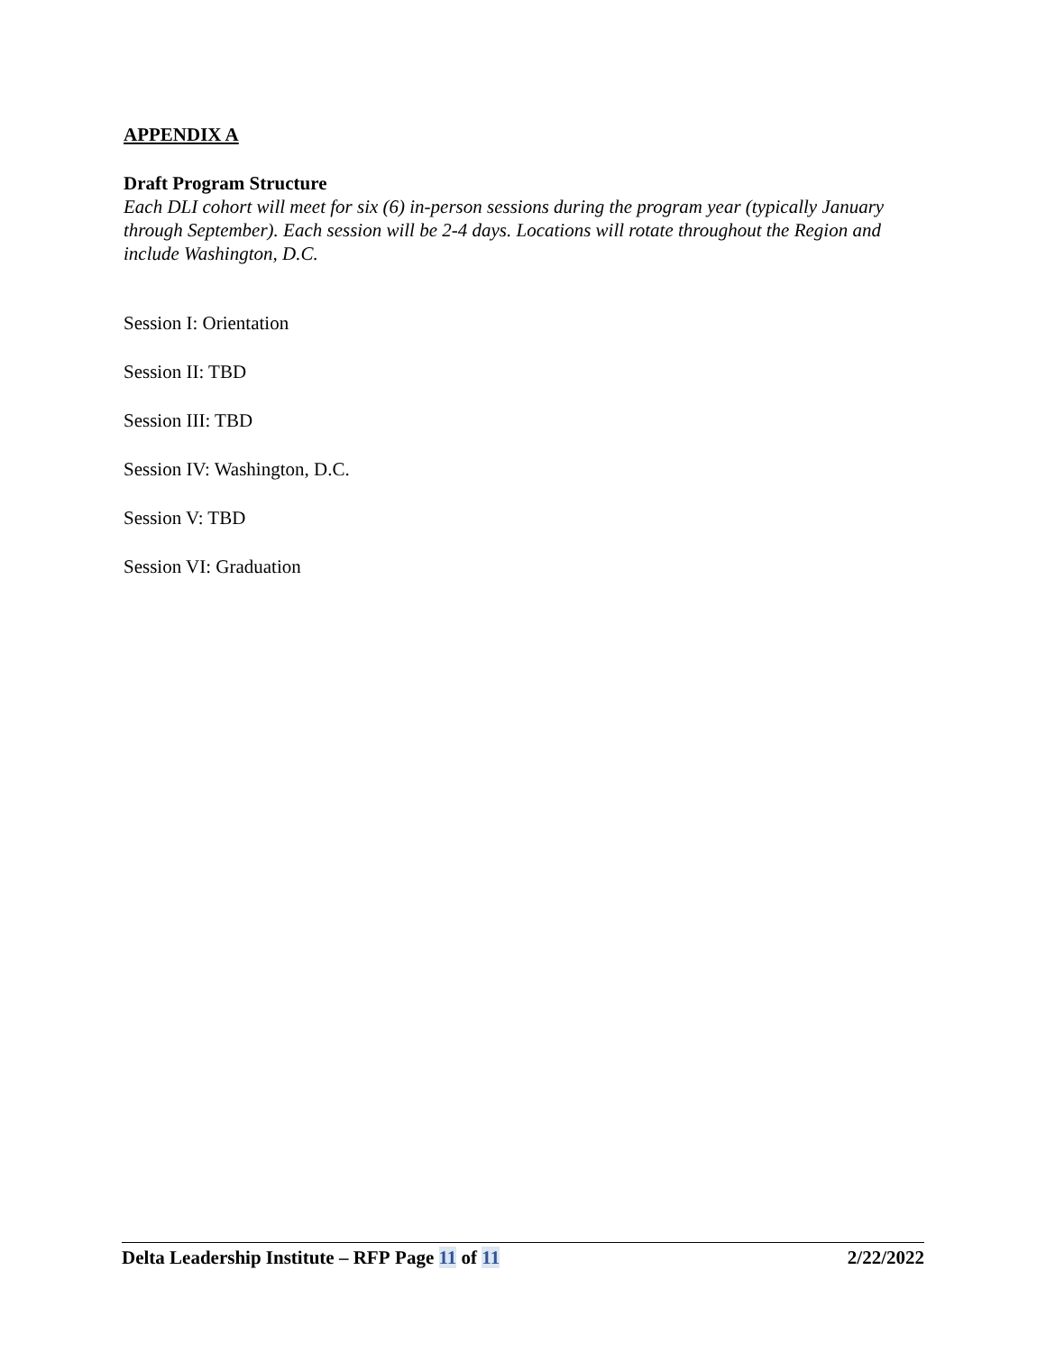APPENDIX A
Draft Program Structure
Each DLI cohort will meet for six (6) in-person sessions during the program year (typically January through September). Each session will be 2-4 days. Locations will rotate throughout the Region and include Washington, D.C.
Session I: Orientation
Session II: TBD
Session III: TBD
Session IV: Washington, D.C.
Session V: TBD
Session VI: Graduation
Delta Leadership Institute – RFP Page 11 of 11 2/22/2022